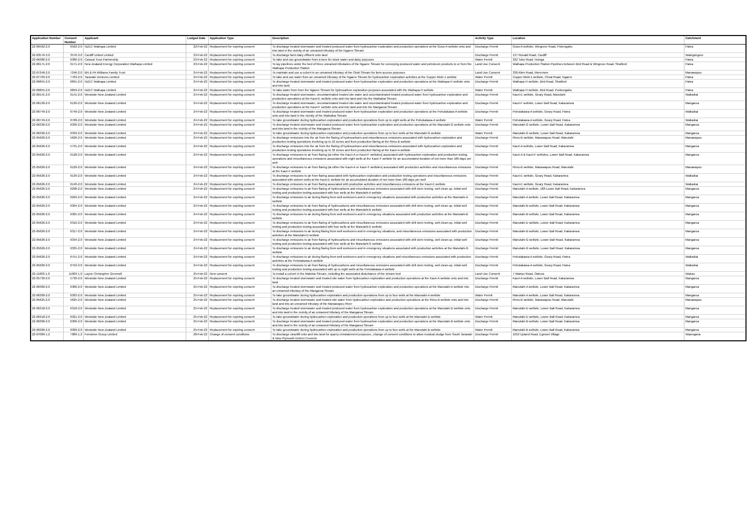| Application Number | Consent Number | Applicant | Lodged Date | Application Type | Description | Activity Type | Location | Catchment |
| --- | --- | --- | --- | --- | --- | --- | --- | --- |
| 22-06562-2.0 | 6562-2.0 | NZEC Waihapa Limited | 22-Feb-22 | Replacement for expiring consent | To discharge treated stormwater and treated produced water from hydrocarbon exploration and production operations at the Goss-A wellsite onto and into land in the vicinity of an unnamed tributary of the Ngaere Stream | Discharge Permit | Goss-A wellsite, Wingrove Road, Pukengahu | Patea |
| 22-03576-3.0 | 3576-3.0 | Cardiff United Limited | 23-Feb-22 | Replacement for expiring consent | To discharge farm dairy effluent onto land | Discharge Permit | 137 Ronald Road, Cardiff | Waingongoro |
| 22-06380-2.0 | 6380-2.0 | Caiseal Trust Partnership | 23-Feb-22 | Replacement for expiring consent | To take and use groundwater from a bore for stock water and dairy purposes | Water Permit | 322 Toko Road, Huinga | Patea |
| 22-06171-2.0 | 6171-2.0 | New Zealand Energy Corporation Waihapa Limited | 23-Feb-22 | Replacement for expiring consent | To lay pipelines under the bed of three unnamed tributaries of the Ngaere Stream for conveying produced water and petroleum products to or from the Waihapa Production Station | Land Use Consent | Waihapa Production Station Pipelines between Bird Road & Wingrove Road, Stratford | Patea |
| 22-07246-2.0 | 7246-2.0 | BN & PA Williams Family Trust | 24-Feb-22 | Replacement for expiring consent | To maintain and use a culvert in an unnamed tributary of the Otoki Stream for farm access purposes | Land Use Consent | 330 Allen Road, Meremere | Manawapou |
| 22-07763-2.0 | 7763-2.0 | Taranaki Ventures Limited | 24-Feb-22 | Replacement for expiring consent | To take and use water from an unnamed tributary of the Ngaere Stream for hydrocarbon exploration activities at the Copper Moki-1 wellsite | Water Permit | Copper Moki-1 wellsite, Cheal Road, Ngaere | Patea |
| 22-06855-2.0 | 6855-2.0 | NZEC Waihapa Limited | 24-Feb-22 | Replacement for expiring consent | To discharge treated stormwater and treated produced water from hydrocarbon exploration and production operations at the Waihapa-H wellsite onto and into land | Discharge Permit | Waihapa-H wellsite, Bird Road, Stratford | Patea |
| 22-06855-2.0 | 6859-2.0 | NZEC Waihapa Limited | 24-Feb-22 | Replacement for expiring consent | To take water from from the Ngaere Stream for hydrocarbon exploration purposes associated with the Waihapa-H wellsite | Water Permit | Waihapa-H wellsite, Bird Road, Punkengahu | Patea |
| 22-06141-2.0 | 6141-2.0 | Westside New Zealand Limited | 24-Feb-22 | Replacement for expiring consent | To discharge treated stormwater, uncontaminated treated site water and uncontaminated treated produced water from hydrocarbon exploration and production operations at the Kauri-E wellsite onto and into land and into the Waikaikai Stream | Discharge Permit | Kauri-E wellsite, Geary Road, Manutahi | Waikaikai |
| 22-06130-2.0 | 6130-2.0 | Westside New Zealand Limited | 24-Feb-22 | Replacement for expiring consent | To discharge treated stormwater, uncontaminated treated site water and uncontaminated treated produced water from hydrocarbon exploration and production operations at the Kauri-F wellsite onto and into land and into the Mangaroa Stream | Discharge Permit | Kauri-F wellsite, Lower Ball Road, Kakaramea | Mangaroa |
| 22-06749-2.0 | 6749-2.0 | Westside New Zealand Limited | 24-Feb-22 | Replacement for expiring consent | To discharge treated stormwater and treated produced water from hydrocarbon exploration and production operations at the Pohutakawa-A wellsite onto and into land in the vicinity of the Waikaikai Stream | Discharge Permit | Pohutakawa-A wellsite, Geary Road, Patea | Waikaikai |
| 22-06749-2.0 | 6768-2.0 | Westside New Zealand Limited | 24-Feb-22 | Replacement for expiring consent | To take groundwater during hydrocarbon exploration and production operations from up to eight wells at the Pohukatawa-A wellsite | Water Permit | Pohutakawa-A wellsite, Geary Road, Patea | Waikaikai |
| 22-06336-2.0 | 6336-2.0 | Westside New Zealand Limited | 24-Feb-22 | Replacement for expiring consent | To discharge treated stormwater and treated produced water from hydrocarbon exploration and production operations at the Manutahi-G wellsite onto and into land in the vicinity of the Mangaroa Stream | Discharge Permit | Manutahi-G wellsite, Lower Ball Road, Kakaramea | Mangaroa |
| 22-06336-2.0 | 6339-2.0 | Westside New Zealand Limited | 24-Feb-22 | Replacement for expiring consent | To take groundwater during hydrocarbon exploration and production operations from up to four wells at the Manutahi-G wellsite | Water Permit | Manutahi-G wellsite, Lower Ball Road, Kakaramea | Mangaroa |
| 22-05626-2.0 | 5626-2.0 | Westside New Zealand Limited | 24-Feb-22 | Replacement for expiring consent | To discharge emissions into the air from the flaring of hydrocarbons and miscellaneous emissions associated with hydrocarbon exploration and production testing operations involving up to 10 zones and from production flaring at the Rimu-B wellsite | Discharge Permit | Rimu-B wellsite, Manawapou Road, Manutahi | Manawapou |
| 22-05626-2.0 | 5731-2.0 | Westside New Zealand Limited | 24-Feb-22 | Replacement for expiring consent | To discharge emissions into the air from the flaring of hydrocarbons and miscellaneous emissions associated with hydrocarbon exploration and production testing operations involving up to 32 zones and from production flaring at the Kauri-A wellsite | Discharge Permit | Kauri-A wellsite, Lower Ball Road, Kakaramea | Mangaroa |
| 22-05626-2.0 | 6128-2.0 | Westside New Zealand Limited | 24-Feb-22 | Replacement for expiring consent | To discharge emissions to air from flaring [at either the Kauri-A or Kauri-F wellsites] associated with hydrocarbon exploration and production testing operations and miscellaneous emissions associated with eight wells at the Kauri-F wellsite for an accumulated duration of not more than 180 days per well | Discharge Permit | Kauri-A & Kauri-F wellsites, Lower Ball Road, Kakaramea | Mangaroa |
| 22-05626-2.0 | 6129-2.0 | Westside New Zealand Limited | 24-Feb-22 | Replacement for expiring consent | To discharge emissions to air from flaring (at either the Kauri-A or Kauri-F wellsites) associated with production activities and miscellaneous emissions at the Kauri-F wellsite | Discharge Permit | Rimu-B wellsite, Manawapou Road, Manutahi | Manawapou |
| 22-05626-2.0 | 6139-2.0 | Westside New Zealand Limited | 24-Feb-22 | Replacement for expiring consent | To discharge emissions to air from flaring associated with hydrocarbon exploration and production testing operations and miscellaneous emissions associated with sixteen wells at the Kauri-E wellsite for an accumulated duration of not more than 180 days per well | Discharge Permit | Kauri-E wellsite, Geary Road, Kakaramea | Waikaikai |
| 22-05626-2.0 | 6140-2.0 | Westside New Zealand Limited | 24-Feb-22 | Replacement for expiring consent | To discharge emissions to air from flaring associated with production activities and miscellaneous emissions at the Kauri-E wellsite | Discharge Permit | Kauri-E wellsite, Geary Road, Kakaramea | Waikaikai |
| 22-05626-2.0 | 6298-2.0 | Westside New Zealand Limited | 24-Feb-22 | Replacement for expiring consent | To discharge emissions to air from flaring of hydrocarbons and miscellaneous emissions associated with drill stem testing, well clean up, initial well testing and production testing associated with four wells at the Manutahi-A wellsite | Discharge Permit | Manutahi-A wellsite, 188 Lower Ball Road, Kakaramea | Mangaroa |
| 22-05626-2.0 | 6299-2.0 | Westside New Zealand Limited | 24-Feb-22 | Replacement for expiring consent | To discharge emissions to air during flaring from well workovers and in emergency situations associated with production activities at the Manutahi-A wellsite | Discharge Permit | Manutahi-A wellsite, Lower Ball Road, Kakaramea | Mangaroa |
| 22-05626-2.0 | 6304-2.0 | Westside New Zealand Limited | 24-Feb-22 | Replacement for expiring consent | To discharge emissions to air from flaring of hydrocarbons and miscellaneous emissions associated with drill stem testing, well clean up, initial well testing and production testing associated with four wells at the Manutahi-B wellsite | Discharge Permit | Manutahi-B wellsite, Lower Ball Road, Kakaramea | Mangaroa |
| 22-05626-2.0 | 6305-2.0 | Westside New Zealand Limited | 24-Feb-22 | Replacement for expiring consent | To discharge emissions to air during flaring from well workovers and in emergency situations associated with production activities at the Manutahi-B wellsite | Discharge Permit | Manutahi-B wellsite, Lower Ball Road, Kakaramea | Mangaroa |
| 22-05626-2.0 | 6316-2.0 | Westside New Zealand Limited | 24-Feb-22 | Replacement for expiring consent | To discharge emissions to air from flaring of hydrocarbons and miscellaneous emissions associated with drill stem testing, well clean-up, initial well testing and production testing associated with four wells at the Manutahi-D wellsite | Discharge Permit | Manutahi-D wellsite, Lower Ball Road, Kakaramea | Mangaroa |
| 22-05626-2.0 | 6317-2.0 | Westside New Zealand Limited | 24-Feb-22 | Replacement for expiring consent | To discharge emissions to air during flaring from well workovers and in emergency situations, and miscellaneous emissions associated with production activities at the Manutahi-D wellsite | Discharge Permit | Manutahi-B wellsite, Lower Ball Road, Kakaramea | Mangaroa |
| 22-05626-2.0 | 6334-2.0 | Westside New Zealand Limited | 24-Feb-22 | Replacement for expiring consent | To discharge emissions to air from flaring of hydrocarbons and miscellaneous emissions associated with drill stem testing, well clean-up, initial well testing and production testing associated with four wells at the Manutahi-G wellsite | Discharge Permit | Manutahi-G wellsite, Lower Ball Road, Kakaramea | Mangaroa |
| 22-05626-2.0 | 6335-2.0 | Westside New Zealand Limited | 24-Feb-22 | Replacement for expiring consent | To discharge emissions to air during flaring from well workovers and in emergency situations associated with production activities at the Manutahi-G wellsite | Discharge Permit | Manutahi-G wellsite, Lower Ball Road, Kakaramea | Mangaroa |
| 22-05626-2.0 | 6751-2.0 | Westside New Zealand Limited | 24-Feb-22 | Replacement for expiring consent | To discharge emissions to air during flaring from well workovers and in emergency situations and miscellaneous emissions associated with production activities at the Pohutakawa-A wellsite | Discharge Permit | Pohutakawa-A wellsite, Geary Road, Patea | Waikaikai |
| 22-05626-2.0 | 6752-2.0 | Westside New Zealand Limited | 24-Feb-22 | Replacement for expiring consent | To discharge emissions to air from flaring of hydrocarbons and miscellaneous emissions associated with drill stem testing, well clean-up, initial well testing and production testing associated with up to eight wells at the Pohutakawa-A wellsite | Discharge Permit | Pohutakawa-A wellsite, Geary Road, Patea | Waikaikai |
| 22-11003-1.0 | 11003-1.0 | Layne Christopher Greensill | 25-Feb-22 | New consent | To install a culvert in the Matekai Stream, including the associated disturbance of the stream bed | Land Use Consent | 7 Wairau Road, Oakura | Wairau |
| 22-05730-2.0 | 5730-2.0 | Westside New Zealand Limited | 25-Feb-22 | Replacement for expiring consent | To discharge treated stormwater and treated site water from hydrocarbon exploration and production operations at the Kauri-A wellsite onto and into land | Discharge Permit | Kauri-A wellsite, Lower Ball Road, Kakaramea | Mangaroa |
| 22-06300-2.0 | 6300-2.0 | Westside New Zealand Limited | 25-Feb-22 | Replacement for expiring consent | To discharge treated stormwater and treated produced water from hydrocarbon exploration and production operations at the Manutahi-A wellsite into an unnamed tributary of the Mangaroa Stream | Discharge Permit | Manutahi-A wellsite, Lower Ball Road, Kakaramea | Mangaroa |
| 22-06300-2.0 | 6303-2.0 | Westside New Zealand Limited | 25-Feb-22 | Replacement for expiring consent | To take groundwater during hydrocarbon exploration and production operations from up to four wells at the Manutahi-A wellsite | Water Permit | Manutahi-A wellsite, Lower Ball Road, Kakaramea | Mangaroa |
| 22-05625-2.0 | 5625-2.0 | Westside New Zealand Limited | 25-Feb-22 | Replacement for expiring consent | To discharge treated stormwater and treated site water from hydrocarbon exploration and production operations at the Rimu-B wellsite onto and into land and into an unnamed tributary of the Manawapou River | Discharge Permit | Rimu-B wellsite, Manawapou Road, Manutahi | Manawapou |
| 22-06318-2.0 | 6318-2.0 | Westside New Zealand Limited | 25-Feb-22 | Replacement for expiring consent | To discharge treated stormwater and treated produced water from hydrocarbon exploration and production operations at the Manutahi-D wellsite onto and into land in the vicinity of an unnamed tributary of the Mangaroa Stream | Discharge Permit | Manutahi-D wellsite, Lower Ball Road, Kakaramea | Mangaroa |
| 22-06318-2.0 | 6321-2.0 | Westside New Zealand Limited | 25-Feb-22 | Replacement for expiring consent | To take groundwater during hydrocarbon exploration and production operations from up to four wells at the Manutahi-D wellsite | Water Permit | Manutahi-D wellsite, Lower Ball Road, Kakaramea | Mangaroa |
| 22-06306-2.0 | 6306-2.0 | Westside New Zealand Limited | 25-Feb-22 | Replacement for expiring consent | To discharge treated stormwater and treated produced water from hydrocarbon exploration and production operations at the Manutahi-B wellsite onto and into land in the vicinity of an unnamed tributary of the Mangaroa Stream | Discharge Permit | Manutahi-B wellsite, Lower Ball Road, Kakaramea | Mangaroa |
| 22-06306-2.0 | 6309-2.0 | Westside New Zealand Limited | 25-Feb-22 | Replacement for expiring consent | To take groundwater during hydrocarbon exploration and production operations from up to four wells at the Manutahi-B wellsite | Water Permit | Manutahi-B wellsite, Lower Ball Road, Kakaramea | Mangaroa |
| 22-07089-1.2 | 7089-1.2 | Ferndene Group Limited | 28-Feb-22 | Change of consent conditions | To discharge cleanfill onto and into land for quarry reinstatement purposes...change of consent conditions to allow residual sludge from South Taranaki & New Plymouth District Councils | Discharge Permit | 1053 Upland Road, Egmont Village | Waiongana |